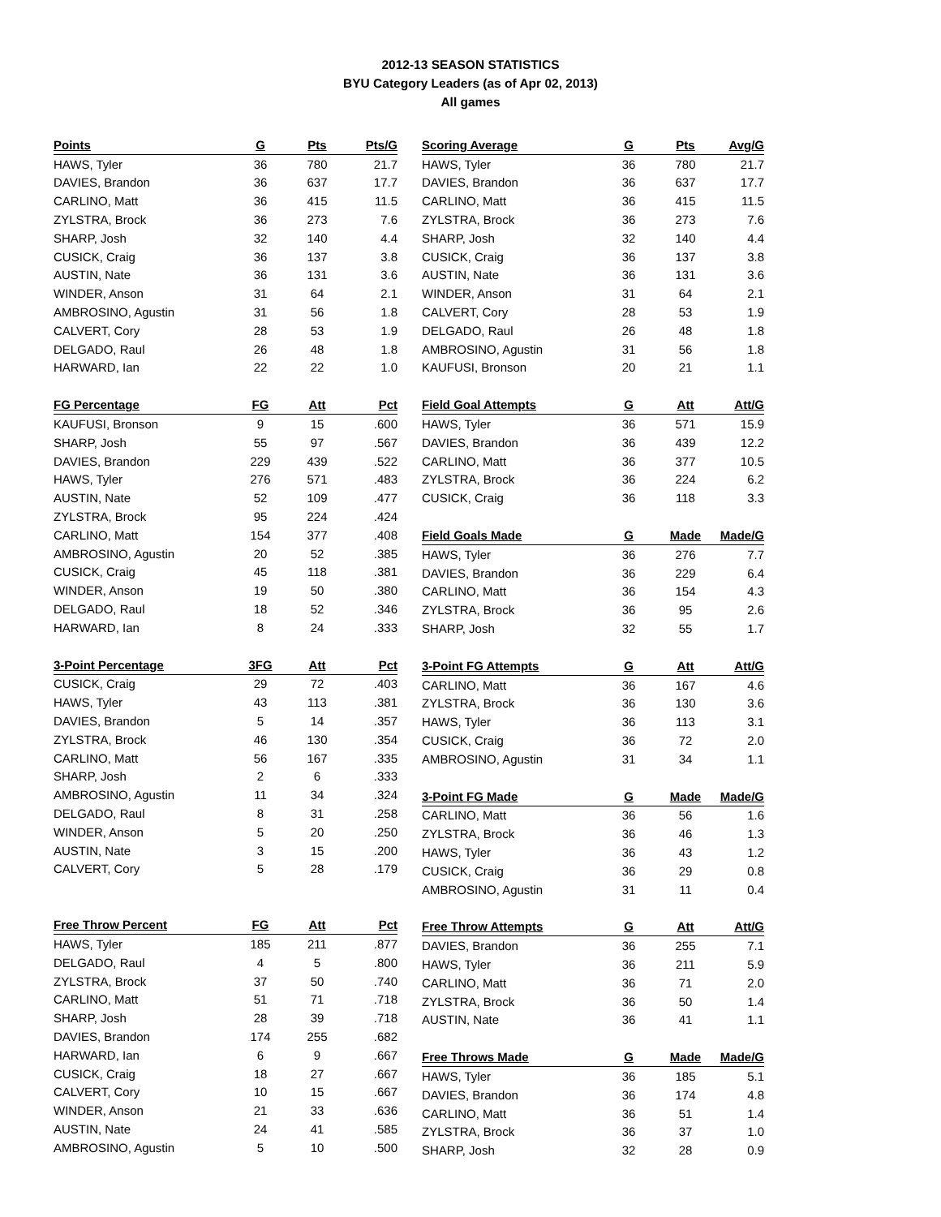2012-13 SEASON STATISTICS
BYU Category Leaders (as of Apr 02, 2013)
All games
| Points | G | Pts | Pts/G |
| --- | --- | --- | --- |
| HAWS, Tyler | 36 | 780 | 21.7 |
| DAVIES, Brandon | 36 | 637 | 17.7 |
| CARLINO, Matt | 36 | 415 | 11.5 |
| ZYLSTRA, Brock | 36 | 273 | 7.6 |
| SHARP, Josh | 32 | 140 | 4.4 |
| CUSICK, Craig | 36 | 137 | 3.8 |
| AUSTIN, Nate | 36 | 131 | 3.6 |
| WINDER, Anson | 31 | 64 | 2.1 |
| AMBROSINO, Agustin | 31 | 56 | 1.8 |
| CALVERT, Cory | 28 | 53 | 1.9 |
| DELGADO, Raul | 26 | 48 | 1.8 |
| HARWARD, Ian | 22 | 22 | 1.0 |
| FG Percentage | FG | Att | Pct |
| --- | --- | --- | --- |
| KAUFUSI, Bronson | 9 | 15 | .600 |
| SHARP, Josh | 55 | 97 | .567 |
| DAVIES, Brandon | 229 | 439 | .522 |
| HAWS, Tyler | 276 | 571 | .483 |
| AUSTIN, Nate | 52 | 109 | .477 |
| ZYLSTRA, Brock | 95 | 224 | .424 |
| CARLINO, Matt | 154 | 377 | .408 |
| AMBROSINO, Agustin | 20 | 52 | .385 |
| CUSICK, Craig | 45 | 118 | .381 |
| WINDER, Anson | 19 | 50 | .380 |
| DELGADO, Raul | 18 | 52 | .346 |
| HARWARD, Ian | 8 | 24 | .333 |
| 3-Point Percentage | 3FG | Att | Pct |
| --- | --- | --- | --- |
| CUSICK, Craig | 29 | 72 | .403 |
| HAWS, Tyler | 43 | 113 | .381 |
| DAVIES, Brandon | 5 | 14 | .357 |
| ZYLSTRA, Brock | 46 | 130 | .354 |
| CARLINO, Matt | 56 | 167 | .335 |
| SHARP, Josh | 2 | 6 | .333 |
| AMBROSINO, Agustin | 11 | 34 | .324 |
| DELGADO, Raul | 8 | 31 | .258 |
| WINDER, Anson | 5 | 20 | .250 |
| AUSTIN, Nate | 3 | 15 | .200 |
| CALVERT, Cory | 5 | 28 | .179 |
| Free Throw Percent | FG | Att | Pct |
| --- | --- | --- | --- |
| HAWS, Tyler | 185 | 211 | .877 |
| DELGADO, Raul | 4 | 5 | .800 |
| ZYLSTRA, Brock | 37 | 50 | .740 |
| CARLINO, Matt | 51 | 71 | .718 |
| SHARP, Josh | 28 | 39 | .718 |
| DAVIES, Brandon | 174 | 255 | .682 |
| HARWARD, Ian | 6 | 9 | .667 |
| CUSICK, Craig | 18 | 27 | .667 |
| CALVERT, Cory | 10 | 15 | .667 |
| WINDER, Anson | 21 | 33 | .636 |
| AUSTIN, Nate | 24 | 41 | .585 |
| AMBROSINO, Agustin | 5 | 10 | .500 |
| Scoring Average | G | Pts | Avg/G |
| --- | --- | --- | --- |
| HAWS, Tyler | 36 | 780 | 21.7 |
| DAVIES, Brandon | 36 | 637 | 17.7 |
| CARLINO, Matt | 36 | 415 | 11.5 |
| ZYLSTRA, Brock | 36 | 273 | 7.6 |
| SHARP, Josh | 32 | 140 | 4.4 |
| CUSICK, Craig | 36 | 137 | 3.8 |
| AUSTIN, Nate | 36 | 131 | 3.6 |
| WINDER, Anson | 31 | 64 | 2.1 |
| CALVERT, Cory | 28 | 53 | 1.9 |
| DELGADO, Raul | 26 | 48 | 1.8 |
| AMBROSINO, Agustin | 31 | 56 | 1.8 |
| KAUFUSI, Bronson | 20 | 21 | 1.1 |
| Field Goal Attempts | G | Att | Att/G |
| --- | --- | --- | --- |
| HAWS, Tyler | 36 | 571 | 15.9 |
| DAVIES, Brandon | 36 | 439 | 12.2 |
| CARLINO, Matt | 36 | 377 | 10.5 |
| ZYLSTRA, Brock | 36 | 224 | 6.2 |
| CUSICK, Craig | 36 | 118 | 3.3 |
| Field Goals Made | G | Made | Made/G |
| --- | --- | --- | --- |
| HAWS, Tyler | 36 | 276 | 7.7 |
| DAVIES, Brandon | 36 | 229 | 6.4 |
| CARLINO, Matt | 36 | 154 | 4.3 |
| ZYLSTRA, Brock | 36 | 95 | 2.6 |
| SHARP, Josh | 32 | 55 | 1.7 |
| 3-Point FG Attempts | G | Att | Att/G |
| --- | --- | --- | --- |
| CARLINO, Matt | 36 | 167 | 4.6 |
| ZYLSTRA, Brock | 36 | 130 | 3.6 |
| HAWS, Tyler | 36 | 113 | 3.1 |
| CUSICK, Craig | 36 | 72 | 2.0 |
| AMBROSINO, Agustin | 31 | 34 | 1.1 |
| 3-Point FG Made | G | Made | Made/G |
| --- | --- | --- | --- |
| CARLINO, Matt | 36 | 56 | 1.6 |
| ZYLSTRA, Brock | 36 | 46 | 1.3 |
| HAWS, Tyler | 36 | 43 | 1.2 |
| CUSICK, Craig | 36 | 29 | 0.8 |
| AMBROSINO, Agustin | 31 | 11 | 0.4 |
| Free Throw Attempts | G | Att | Att/G |
| --- | --- | --- | --- |
| DAVIES, Brandon | 36 | 255 | 7.1 |
| HAWS, Tyler | 36 | 211 | 5.9 |
| CARLINO, Matt | 36 | 71 | 2.0 |
| ZYLSTRA, Brock | 36 | 50 | 1.4 |
| AUSTIN, Nate | 36 | 41 | 1.1 |
| Free Throws Made | G | Made | Made/G |
| --- | --- | --- | --- |
| HAWS, Tyler | 36 | 185 | 5.1 |
| DAVIES, Brandon | 36 | 174 | 4.8 |
| CARLINO, Matt | 36 | 51 | 1.4 |
| ZYLSTRA, Brock | 36 | 37 | 1.0 |
| SHARP, Josh | 32 | 28 | 0.9 |